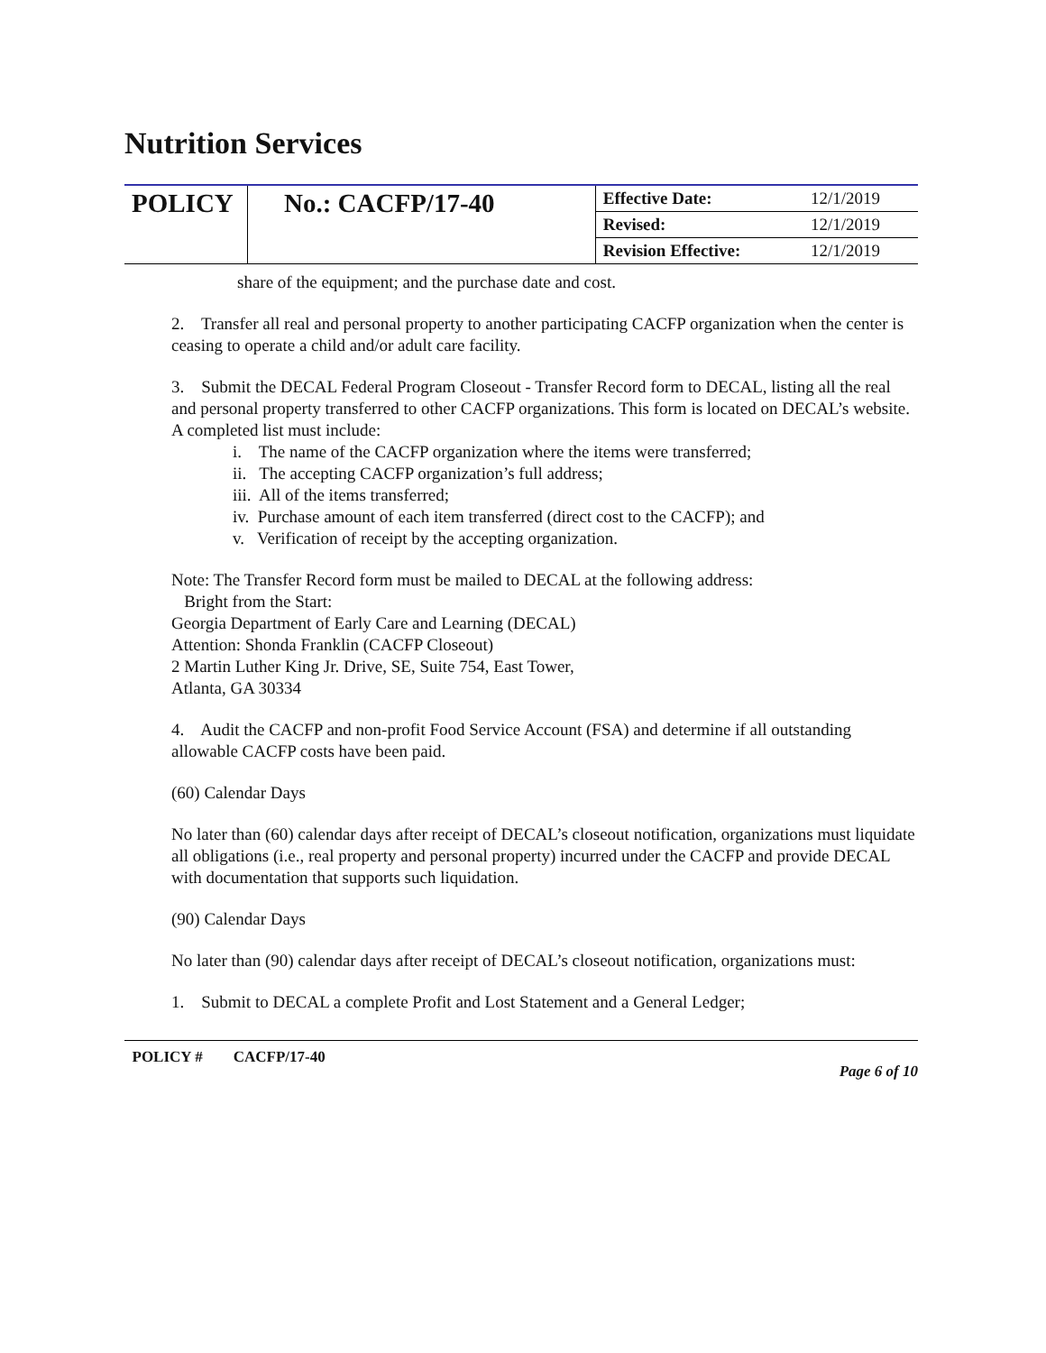Nutrition Services
| POLICY | No.: CACFP/17-40 | Effective Date: | 12/1/2019 |
| | | Revised: | 12/1/2019 |
| | | Revision Effective: | 12/1/2019 |
share of the equipment; and the purchase date and cost.
2. Transfer all real and personal property to another participating CACFP organization when the center is ceasing to operate a child and/or adult care facility.
3. Submit the DECAL Federal Program Closeout - Transfer Record form to DECAL, listing all the real and personal property transferred to other CACFP organizations. This form is located on DECAL’s website. A completed list must include:
i. The name of the CACFP organization where the items were transferred;
ii. The accepting CACFP organization’s full address;
iii. All of the items transferred;
iv. Purchase amount of each item transferred (direct cost to the CACFP); and
v. Verification of receipt by the accepting organization.
Note: The Transfer Record form must be mailed to DECAL at the following address:
Bright from the Start:
Georgia Department of Early Care and Learning (DECAL)
Attention: Shonda Franklin (CACFP Closeout)
2 Martin Luther King Jr. Drive, SE, Suite 754, East Tower,
Atlanta, GA 30334
4. Audit the CACFP and non-profit Food Service Account (FSA) and determine if all outstanding allowable CACFP costs have been paid.
(60) Calendar Days
No later than (60) calendar days after receipt of DECAL’s closeout notification, organizations must liquidate all obligations (i.e., real property and personal property) incurred under the CACFP and provide DECAL with documentation that supports such liquidation.
(90) Calendar Days
No later than (90) calendar days after receipt of DECAL’s closeout notification, organizations must:
1. Submit to DECAL a complete Profit and Lost Statement and a General Ledger;
POLICY # CACFP/17-40 Page 6 of 10